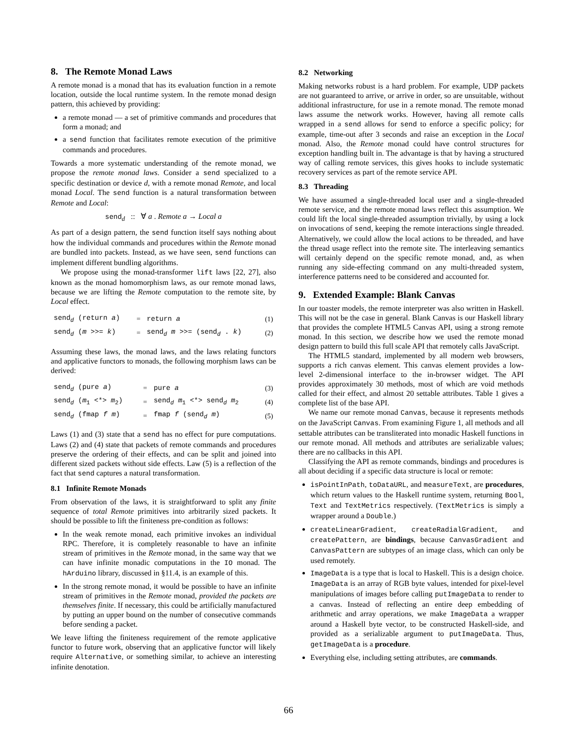8. The Remote Monad Laws
A remote monad is a monad that has its evaluation function in a remote location, outside the local runtime system. In the remote monad design pattern, this achieved by providing:
a remote monad — a set of primitive commands and procedures that form a monad; and
a send function that facilitates remote execution of the primitive commands and procedures.
Towards a more systematic understanding of the remote monad, we propose the remote monad laws. Consider a send specialized to a specific destination or device d, with a remote monad Remote, and local monad Local. The send function is a natural transformation between Remote and Local:
send<sub>d</sub> :: ∀ a . Remote a → Local a
As part of a design pattern, the send function itself says nothing about how the individual commands and procedures within the Remote monad are bundled into packets. Instead, as we have seen, send functions can implement different bundling algorithms.
We propose using the monad-transformer lift laws [22, 27], also known as the monad homomorphism laws, as our remote monad laws, because we are lifting the Remote computation to the remote site, by Local effect.
| send<sub>d</sub> (return a ) | = | return a | (1) |
| send<sub>d</sub> ( m >>= k ) | = | send<sub>d</sub> m >>= (send<sub>d</sub> . k ) | (2) |
Assuming these laws, the monad laws, and the laws relating functors and applicative functors to monads, the following morphism laws can be derived:
| send<sub>d</sub> (pure a ) | = | pure a | (3) |
| send<sub>d</sub> ( m<sub>1</sub> <*> m<sub>2</sub>) | = | send<sub>d</sub> m<sub>1</sub> <*> send<sub>d</sub> m<sub>2</sub> | (4) |
| send<sub>d</sub> (fmap f m ) | = | fmap f (send<sub>d</sub> m ) | (5) |
Laws (1) and (3) state that a send has no effect for pure computations. Laws (2) and (4) state that packets of remote commands and procedures preserve the ordering of their effects, and can be split and joined into different sized packets without side effects. Law (5) is a reflection of the fact that send captures a natural transformation.
8.1 Infinite Remote Monads
From observation of the laws, it is straightforward to split any finite sequence of total Remote primitives into arbitrarily sized packets. It should be possible to lift the finiteness pre-condition as follows:
In the weak remote monad, each primitive invokes an individual RPC. Therefore, it is completely reasonable to have an infinite stream of primitives in the Remote monad, in the same way that we can have infinite monadic computations in the IO monad. The hArduino library, discussed in §11.4, is an example of this.
In the strong remote monad, it would be possible to have an infinite stream of primitives in the Remote monad, provided the packets are themselves finite. If necessary, this could be artificially manufactured by putting an upper bound on the number of consecutive commands before sending a packet.
We leave lifting the finiteness requirement of the remote applicative functor to future work, observing that an applicative functor will likely require Alternative, or something similar, to achieve an interesting infinite denotation.
8.2 Networking
Making networks robust is a hard problem. For example, UDP packets are not guaranteed to arrive, or arrive in order, so are unsuitable, without additional infrastructure, for use in a remote monad. The remote monad laws assume the network works. However, having all remote calls wrapped in a send allows for send to enforce a specific policy; for example, time-out after 3 seconds and raise an exception in the Local monad. Also, the Remote monad could have control structures for exception handling built in. The advantage is that by having a structured way of calling remote services, this gives hooks to include systematic recovery services as part of the remote service API.
8.3 Threading
We have assumed a single-threaded local user and a single-threaded remote service, and the remote monad laws reflect this assumption. We could lift the local single-threaded assumption trivially, by using a lock on invocations of send, keeping the remote interactions single threaded. Alternatively, we could allow the local actions to be threaded, and have the thread usage reflect into the remote site. The interleaving semantics will certainly depend on the specific remote monad, and, as when running any side-effecting command on any multi-threaded system, interference patterns need to be considered and accounted for.
9. Extended Example: Blank Canvas
In our toaster models, the remote interpreter was also written in Haskell. This will not be the case in general. Blank Canvas is our Haskell library that provides the complete HTML5 Canvas API, using a strong remote monad. In this section, we describe how we used the remote monad design pattern to build this full scale API that remotely calls JavaScript.
The HTML5 standard, implemented by all modern web browsers, supports a rich canvas element. This canvas element provides a low-level 2-dimensional interface to the in-browser widget. The API provides approximately 30 methods, most of which are void methods called for their effect, and almost 20 settable attributes. Table 1 gives a complete list of the base API.
We name our remote monad Canvas, because it represents methods on the JavaScript Canvas. From examining Figure 1, all methods and all settable attributes can be transliterated into monadic Haskell functions in our remote monad. All methods and attributes are serializable values; there are no callbacks in this API.
Classifying the API as remote commands, bindings and procedures is all about deciding if a specific data structure is local or remote:
isPointInPath, toDataURL, and measureText, are procedures, which return values to the Haskell runtime system, returning Bool, Text and TextMetrics respectively. (TextMetrics is simply a wrapper around a Double.)
createLinearGradient, createRadialGradient, and createPattern, are bindings, because CanvasGradient and CanvasPattern are subtypes of an image class, which can only be used remotely.
ImageData is a type that is local to Haskell. This is a design choice. ImageData is an array of RGB byte values, intended for pixel-level manipulations of images before calling putImageData to render to a canvas. Instead of reflecting an entire deep embedding of arithmetic and array operations, we make ImageData a wrapper around a Haskell byte vector, to be constructed Haskell-side, and provided as a serializable argument to putImageData. Thus, getImageData is a procedure.
Everything else, including setting attributes, are commands.
66